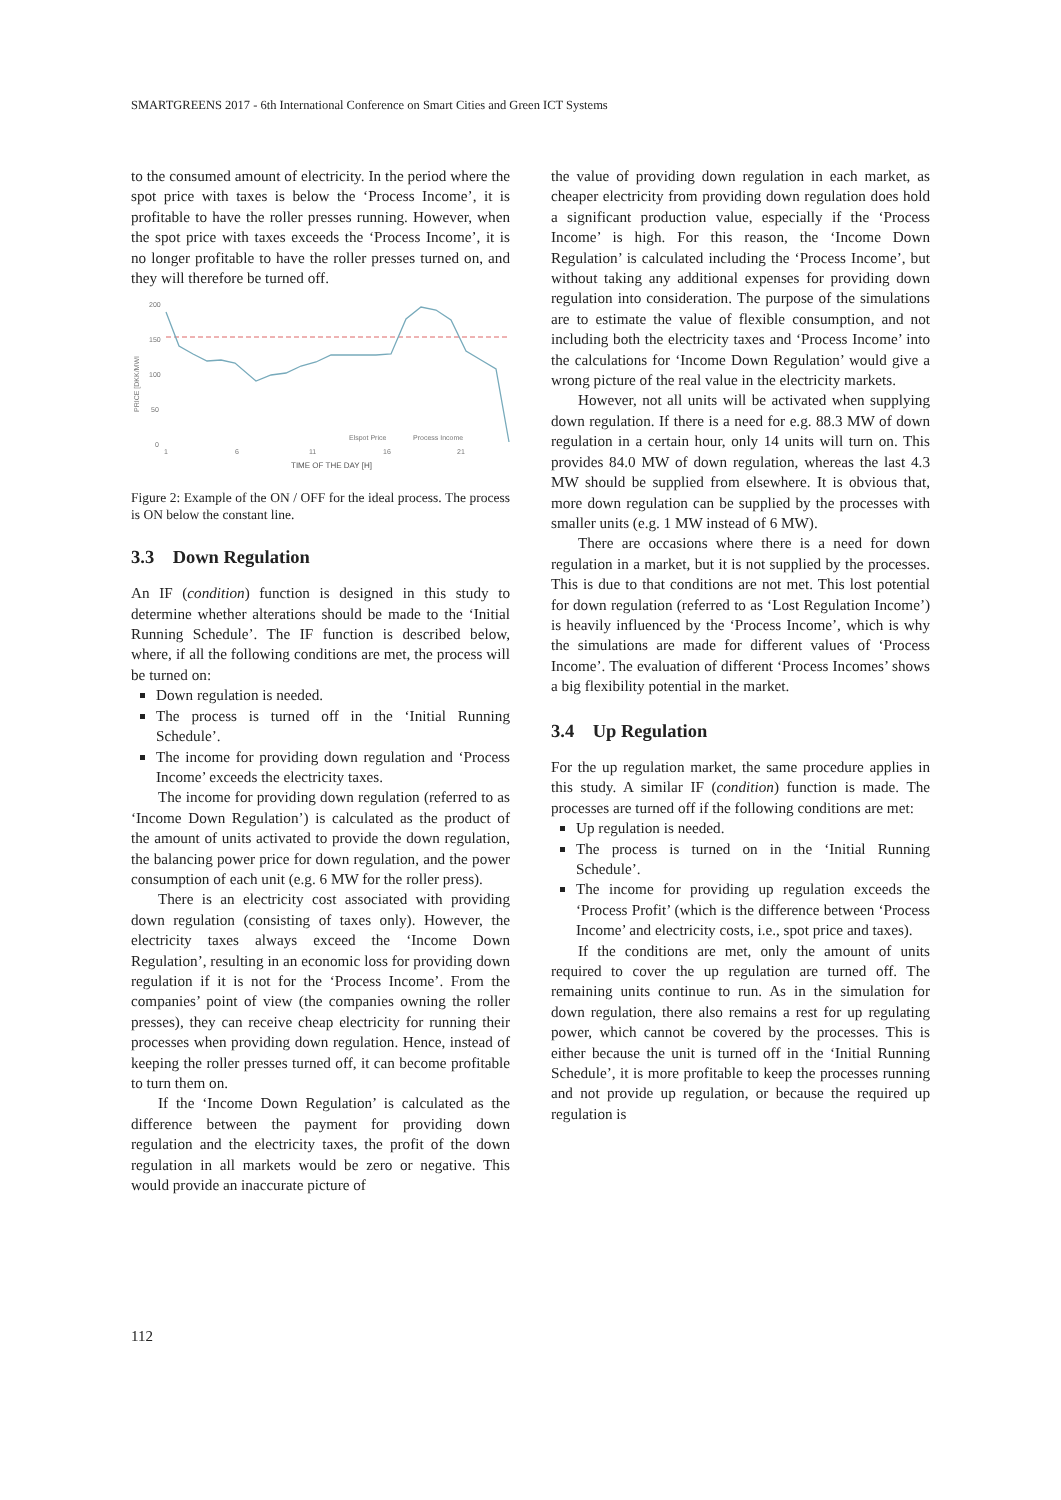SMARTGREENS 2017 - 6th International Conference on Smart Cities and Green ICT Systems
to the consumed amount of electricity. In the period where the spot price with taxes is below the ‘Process Income’, it is profitable to have the roller presses running. However, when the spot price with taxes exceeds the ‘Process Income’, it is no longer profitable to have the roller presses turned on, and they will therefore be turned off.
200
150
100
50
0
PRICE [DKK/MWI
1
6
11
16
21
Elspot Price
Process Income
TIME OF THE DAY [H]
Figure 2: Example of the ON / OFF for the ideal process. The process is ON below the constant line.
3.3 Down Regulation
An IF (condition) function is designed in this study to determine whether alterations should be made to the ‘Initial Running Schedule’. The IF function is described below, where, if all the following conditions are met, the process will be turned on:
Down regulation is needed.
The process is turned off in the ‘Initial Running Schedule’.
The income for providing down regulation and ‘Process Income’ exceeds the electricity taxes.
The income for providing down regulation (referred to as ‘Income Down Regulation’) is calculated as the product of the amount of units activated to provide the down regulation, the balancing power price for down regulation, and the power consumption of each unit (e.g. 6 MW for the roller press).
There is an electricity cost associated with providing down regulation (consisting of taxes only). However, the electricity taxes always exceed the ‘Income Down Regulation’, resulting in an economic loss for providing down regulation if it is not for the ‘Process Income’. From the companies’ point of view (the companies owning the roller presses), they can receive cheap electricity for running their processes when providing down regulation. Hence, instead of keeping the roller presses turned off, it can become profitable to turn them on.
If the ‘Income Down Regulation’ is calculated as the difference between the payment for providing down regulation and the electricity taxes, the profit of the down regulation in all markets would be zero or negative. This would provide an inaccurate picture of
the value of providing down regulation in each market, as cheaper electricity from providing down regulation does hold a significant production value, especially if the ‘Process Income’ is high. For this reason, the ‘Income Down Regulation’ is calculated including the ‘Process Income’, but without taking any additional expenses for providing down regulation into consideration. The purpose of the simulations are to estimate the value of flexible consumption, and not including both the electricity taxes and ‘Process Income’ into the calculations for ‘Income Down Regulation’ would give a wrong picture of the real value in the electricity markets.
However, not all units will be activated when supplying down regulation. If there is a need for e.g. 88.3 MW of down regulation in a certain hour, only 14 units will turn on. This provides 84.0 MW of down regulation, whereas the last 4.3 MW should be supplied from elsewhere. It is obvious that, more down regulation can be supplied by the processes with smaller units (e.g. 1 MW instead of 6 MW).
There are occasions where there is a need for down regulation in a market, but it is not supplied by the processes. This is due to that conditions are not met. This lost potential for down regulation (referred to as ‘Lost Regulation Income’) is heavily influenced by the ‘Process Income’, which is why the simulations are made for different values of ‘Process Income’. The evaluation of different ‘Process Incomes’ shows a big flexibility potential in the market.
3.4 Up Regulation
For the up regulation market, the same procedure applies in this study. A similar IF (condition) function is made. The processes are turned off if the following conditions are met:
Up regulation is needed.
The process is turned on in the ‘Initial Running Schedule’.
The income for providing up regulation exceeds the ‘Process Profit’ (which is the difference between ‘Process Income’ and electricity costs, i.e., spot price and taxes).
If the conditions are met, only the amount of units required to cover the up regulation are turned off. The remaining units continue to run. As in the simulation for down regulation, there also remains a rest for up regulating power, which cannot be covered by the processes. This is either because the unit is turned off in the ‘Initial Running Schedule’, it is more profitable to keep the processes running and not provide up regulation, or because the required up regulation is
112